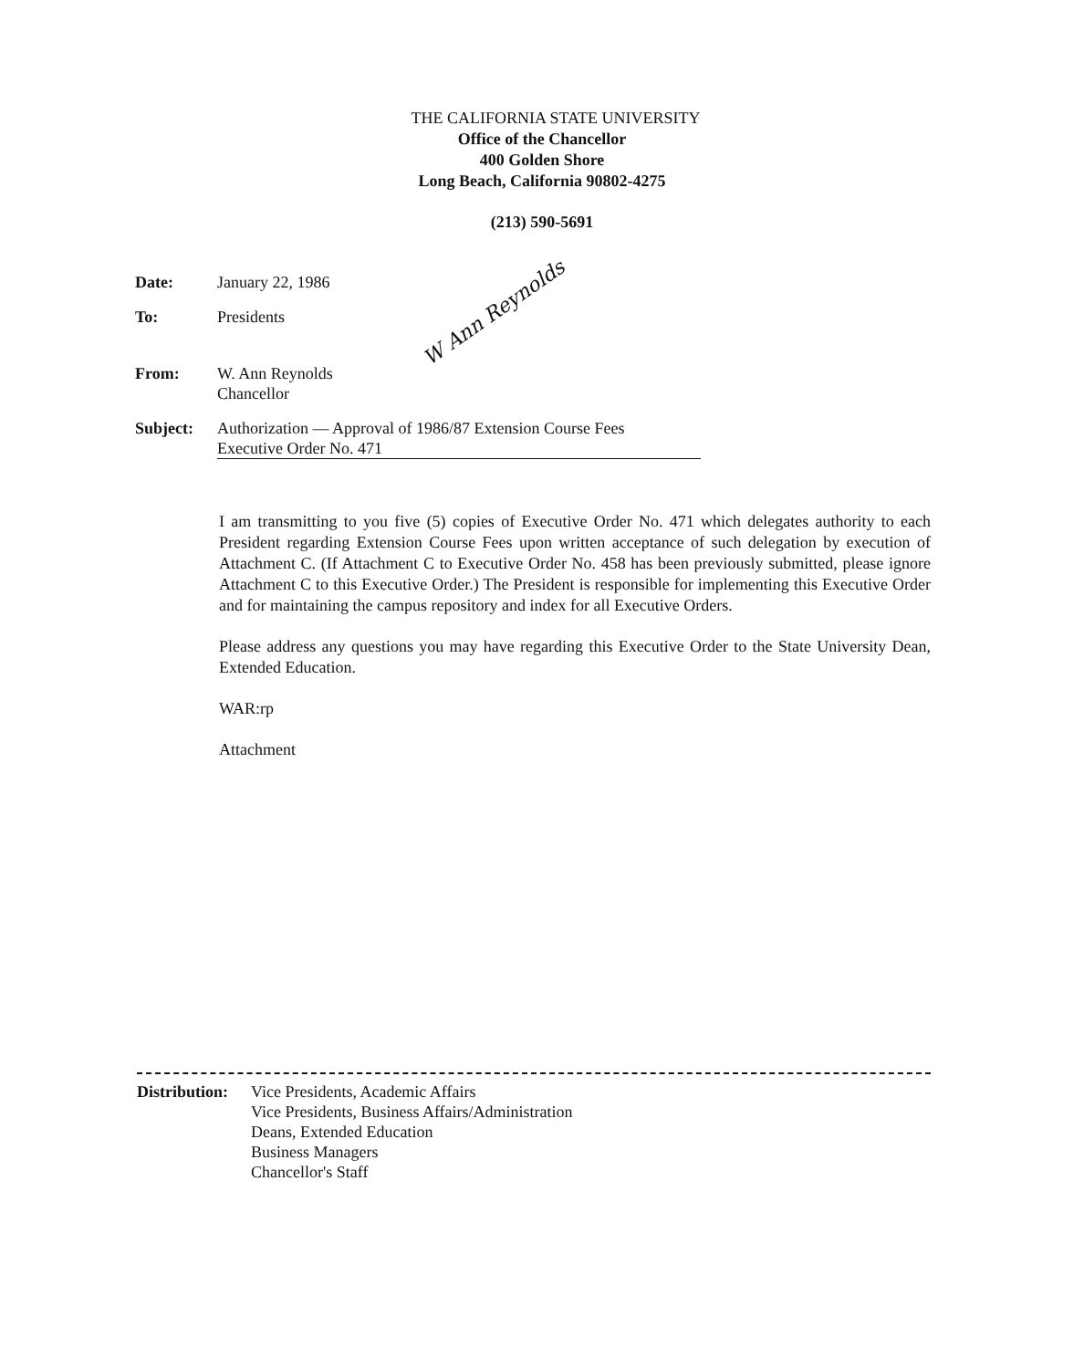THE CALIFORNIA STATE UNIVERSITY
Office of the Chancellor
400 Golden Shore
Long Beach, California 90802-4275
(213) 590-5691
Date: January 22, 1986
To: Presidents
From: W. Ann Reynolds
Chancellor
Subject: Authorization — Approval of 1986/87 Extension Course Fees
Executive Order No. 471
W Ann Reynolds
I am transmitting to you five (5) copies of Executive Order No. 471 which delegates authority to each President regarding Extension Course Fees upon written acceptance of such delegation by execution of Attachment C. (If Attachment C to Executive Order No. 458 has been previously submitted, please ignore Attachment C to this Executive Order.) The President is responsible for implementing this Executive Order and for maintaining the campus repository and index for all Executive Orders.
Please address any questions you may have regarding this Executive Order to the State University Dean, Extended Education.
WAR:rp
Attachment
Distribution:
Vice Presidents, Academic Affairs
Vice Presidents, Business Affairs/Administration
Deans, Extended Education
Business Managers
Chancellor's Staff